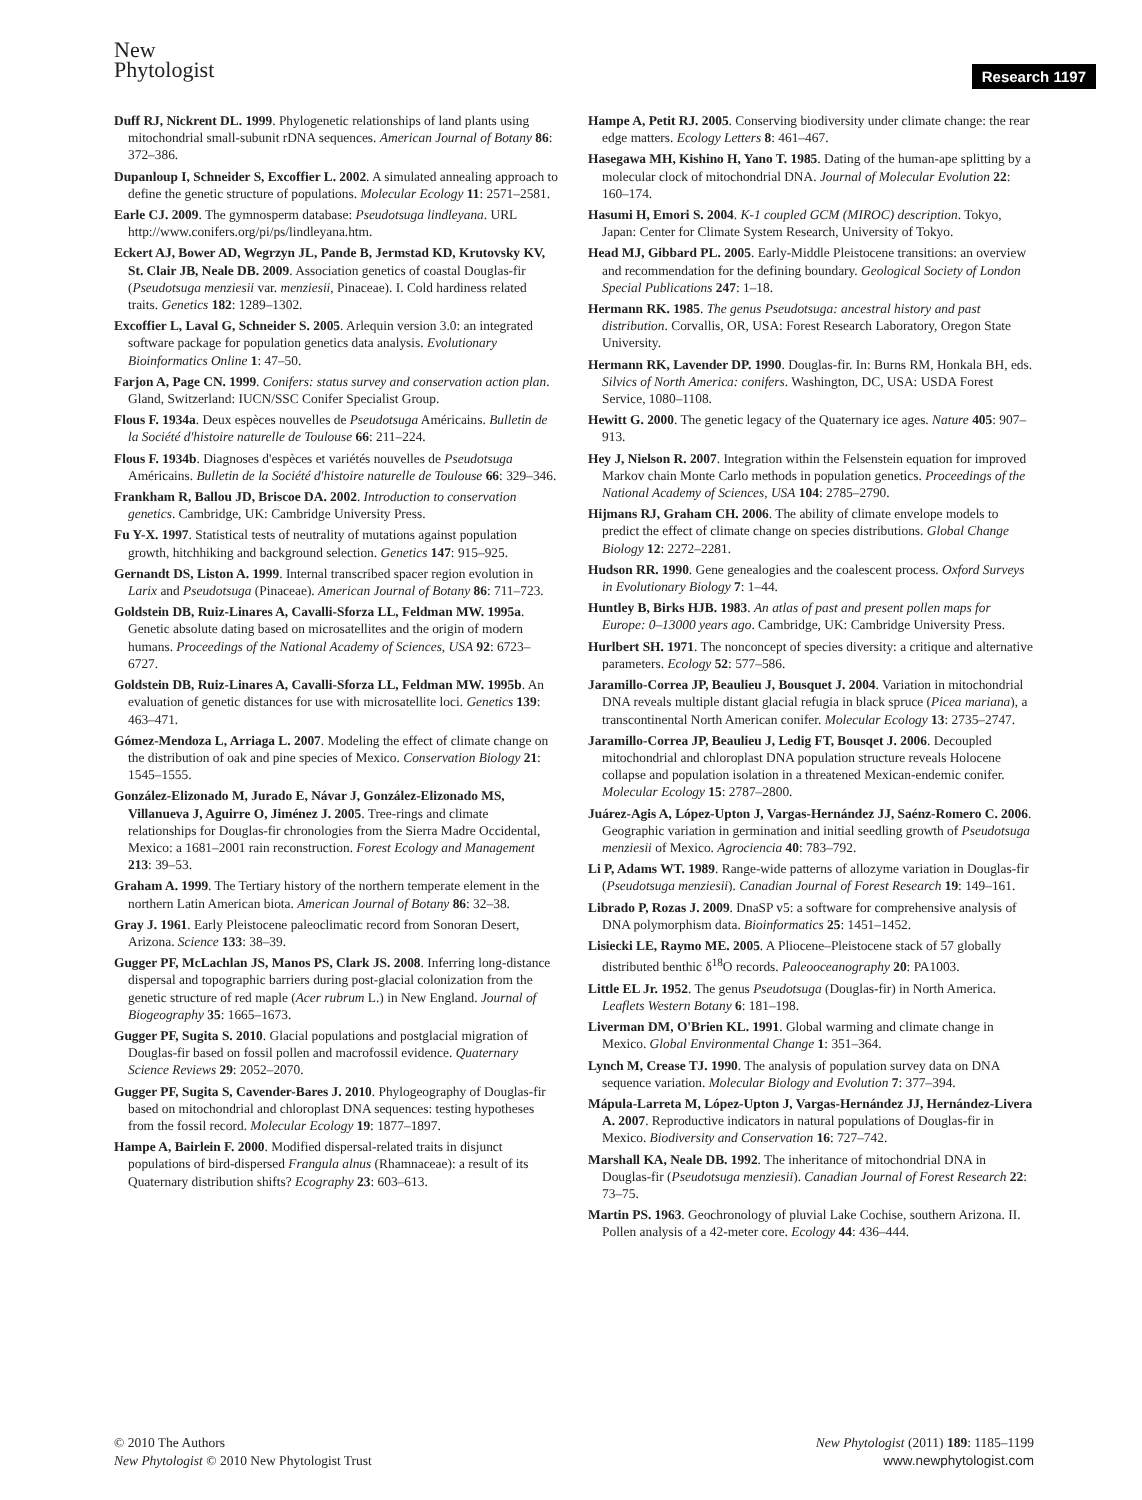New
Phytologist
Research 1197
Duff RJ, Nickrent DL. 1999. Phylogenetic relationships of land plants using mitochondrial small-subunit rDNA sequences. American Journal of Botany 86: 372–386.
Dupanloup I, Schneider S, Excoffier L. 2002. A simulated annealing approach to define the genetic structure of populations. Molecular Ecology 11: 2571–2581.
Earle CJ. 2009. The gymnosperm database: Pseudotsuga lindleyana. URL http://www.conifers.org/pi/ps/lindleyana.htm.
Eckert AJ, Bower AD, Wegrzyn JL, Pande B, Jermstad KD, Krutovsky KV, St. Clair JB, Neale DB. 2009. Association genetics of coastal Douglas-fir (Pseudotsuga menziesii var. menziesii, Pinaceae). I. Cold hardiness related traits. Genetics 182: 1289–1302.
Excoffier L, Laval G, Schneider S. 2005. Arlequin version 3.0: an integrated software package for population genetics data analysis. Evolutionary Bioinformatics Online 1: 47–50.
Farjon A, Page CN. 1999. Conifers: status survey and conservation action plan. Gland, Switzerland: IUCN/SSC Conifer Specialist Group.
Flous F. 1934a. Deux espèces nouvelles de Pseudotsuga Américains. Bulletin de la Société d'histoire naturelle de Toulouse 66: 211–224.
Flous F. 1934b. Diagnoses d'espèces et variétés nouvelles de Pseudotsuga Américains. Bulletin de la Société d'histoire naturelle de Toulouse 66: 329–346.
Frankham R, Ballou JD, Briscoe DA. 2002. Introduction to conservation genetics. Cambridge, UK: Cambridge University Press.
Fu Y-X. 1997. Statistical tests of neutrality of mutations against population growth, hitchhiking and background selection. Genetics 147: 915–925.
Gernandt DS, Liston A. 1999. Internal transcribed spacer region evolution in Larix and Pseudotsuga (Pinaceae). American Journal of Botany 86: 711–723.
Goldstein DB, Ruiz-Linares A, Cavalli-Sforza LL, Feldman MW. 1995a. Genetic absolute dating based on microsatellites and the origin of modern humans. Proceedings of the National Academy of Sciences, USA 92: 6723–6727.
Goldstein DB, Ruiz-Linares A, Cavalli-Sforza LL, Feldman MW. 1995b. An evaluation of genetic distances for use with microsatellite loci. Genetics 139: 463–471.
Gómez-Mendoza L, Arriaga L. 2007. Modeling the effect of climate change on the distribution of oak and pine species of Mexico. Conservation Biology 21: 1545–1555.
González-Elizonado M, Jurado E, Návar J, González-Elizonado MS, Villanueva J, Aguirre O, Jiménez J. 2005. Tree-rings and climate relationships for Douglas-fir chronologies from the Sierra Madre Occidental, Mexico: a 1681–2001 rain reconstruction. Forest Ecology and Management 213: 39–53.
Graham A. 1999. The Tertiary history of the northern temperate element in the northern Latin American biota. American Journal of Botany 86: 32–38.
Gray J. 1961. Early Pleistocene paleoclimatic record from Sonoran Desert, Arizona. Science 133: 38–39.
Gugger PF, McLachlan JS, Manos PS, Clark JS. 2008. Inferring long-distance dispersal and topographic barriers during post-glacial colonization from the genetic structure of red maple (Acer rubrum L.) in New England. Journal of Biogeography 35: 1665–1673.
Gugger PF, Sugita S. 2010. Glacial populations and postglacial migration of Douglas-fir based on fossil pollen and macrofossil evidence. Quaternary Science Reviews 29: 2052–2070.
Gugger PF, Sugita S, Cavender-Bares J. 2010. Phylogeography of Douglas-fir based on mitochondrial and chloroplast DNA sequences: testing hypotheses from the fossil record. Molecular Ecology 19: 1877–1897.
Hampe A, Bairlein F. 2000. Modified dispersal-related traits in disjunct populations of bird-dispersed Frangula alnus (Rhamnaceae): a result of its Quaternary distribution shifts? Ecography 23: 603–613.
Hampe A, Petit RJ. 2005. Conserving biodiversity under climate change: the rear edge matters. Ecology Letters 8: 461–467.
Hasegawa MH, Kishino H, Yano T. 1985. Dating of the human-ape splitting by a molecular clock of mitochondrial DNA. Journal of Molecular Evolution 22: 160–174.
Hasumi H, Emori S. 2004. K-1 coupled GCM (MIROC) description. Tokyo, Japan: Center for Climate System Research, University of Tokyo.
Head MJ, Gibbard PL. 2005. Early-Middle Pleistocene transitions: an overview and recommendation for the defining boundary. Geological Society of London Special Publications 247: 1–18.
Hermann RK. 1985. The genus Pseudotsuga: ancestral history and past distribution. Corvallis, OR, USA: Forest Research Laboratory, Oregon State University.
Hermann RK, Lavender DP. 1990. Douglas-fir. In: Burns RM, Honkala BH, eds. Silvics of North America: conifers. Washington, DC, USA: USDA Forest Service, 1080–1108.
Hewitt G. 2000. The genetic legacy of the Quaternary ice ages. Nature 405: 907–913.
Hey J, Nielson R. 2007. Integration within the Felsenstein equation for improved Markov chain Monte Carlo methods in population genetics. Proceedings of the National Academy of Sciences, USA 104: 2785–2790.
Hijmans RJ, Graham CH. 2006. The ability of climate envelope models to predict the effect of climate change on species distributions. Global Change Biology 12: 2272–2281.
Hudson RR. 1990. Gene genealogies and the coalescent process. Oxford Surveys in Evolutionary Biology 7: 1–44.
Huntley B, Birks HJB. 1983. An atlas of past and present pollen maps for Europe: 0–13000 years ago. Cambridge, UK: Cambridge University Press.
Hurlbert SH. 1971. The nonconcept of species diversity: a critique and alternative parameters. Ecology 52: 577–586.
Jaramillo-Correa JP, Beaulieu J, Bousquet J. 2004. Variation in mitochondrial DNA reveals multiple distant glacial refugia in black spruce (Picea mariana), a transcontinental North American conifer. Molecular Ecology 13: 2735–2747.
Jaramillo-Correa JP, Beaulieu J, Ledig FT, Bousqet J. 2006. Decoupled mitochondrial and chloroplast DNA population structure reveals Holocene collapse and population isolation in a threatened Mexican-endemic conifer. Molecular Ecology 15: 2787–2800.
Juárez-Agis A, López-Upton J, Vargas-Hernández JJ, Saénz-Romero C. 2006. Geographic variation in germination and initial seedling growth of Pseudotsuga menziesii of Mexico. Agrociencia 40: 783–792.
Li P, Adams WT. 1989. Range-wide patterns of allozyme variation in Douglas-fir (Pseudotsuga menziesii). Canadian Journal of Forest Research 19: 149–161.
Librado P, Rozas J. 2009. DnaSP v5: a software for comprehensive analysis of DNA polymorphism data. Bioinformatics 25: 1451–1452.
Lisiecki LE, Raymo ME. 2005. A Pliocene–Pleistocene stack of 57 globally distributed benthic δ<sup>18</sup>O records. Paleooceanography 20: PA1003.
Little EL Jr. 1952. The genus Pseudotsuga (Douglas-fir) in North America. Leaflets Western Botany 6: 181–198.
Liverman DM, O'Brien KL. 1991. Global warming and climate change in Mexico. Global Environmental Change 1: 351–364.
Lynch M, Crease TJ. 1990. The analysis of population survey data on DNA sequence variation. Molecular Biology and Evolution 7: 377–394.
Mápula-Larreta M, López-Upton J, Vargas-Hernández JJ, Hernández-Livera A. 2007. Reproductive indicators in natural populations of Douglas-fir in Mexico. Biodiversity and Conservation 16: 727–742.
Marshall KA, Neale DB. 1992. The inheritance of mitochondrial DNA in Douglas-fir (Pseudotsuga menziesii). Canadian Journal of Forest Research 22: 73–75.
Martin PS. 1963. Geochronology of pluvial Lake Cochise, southern Arizona. II. Pollen analysis of a 42-meter core. Ecology 44: 436–444.
© 2010 The Authors
New Phytologist © 2010 New Phytologist Trust
New Phytologist (2011) 189: 1185–1199
www.newphytologist.com